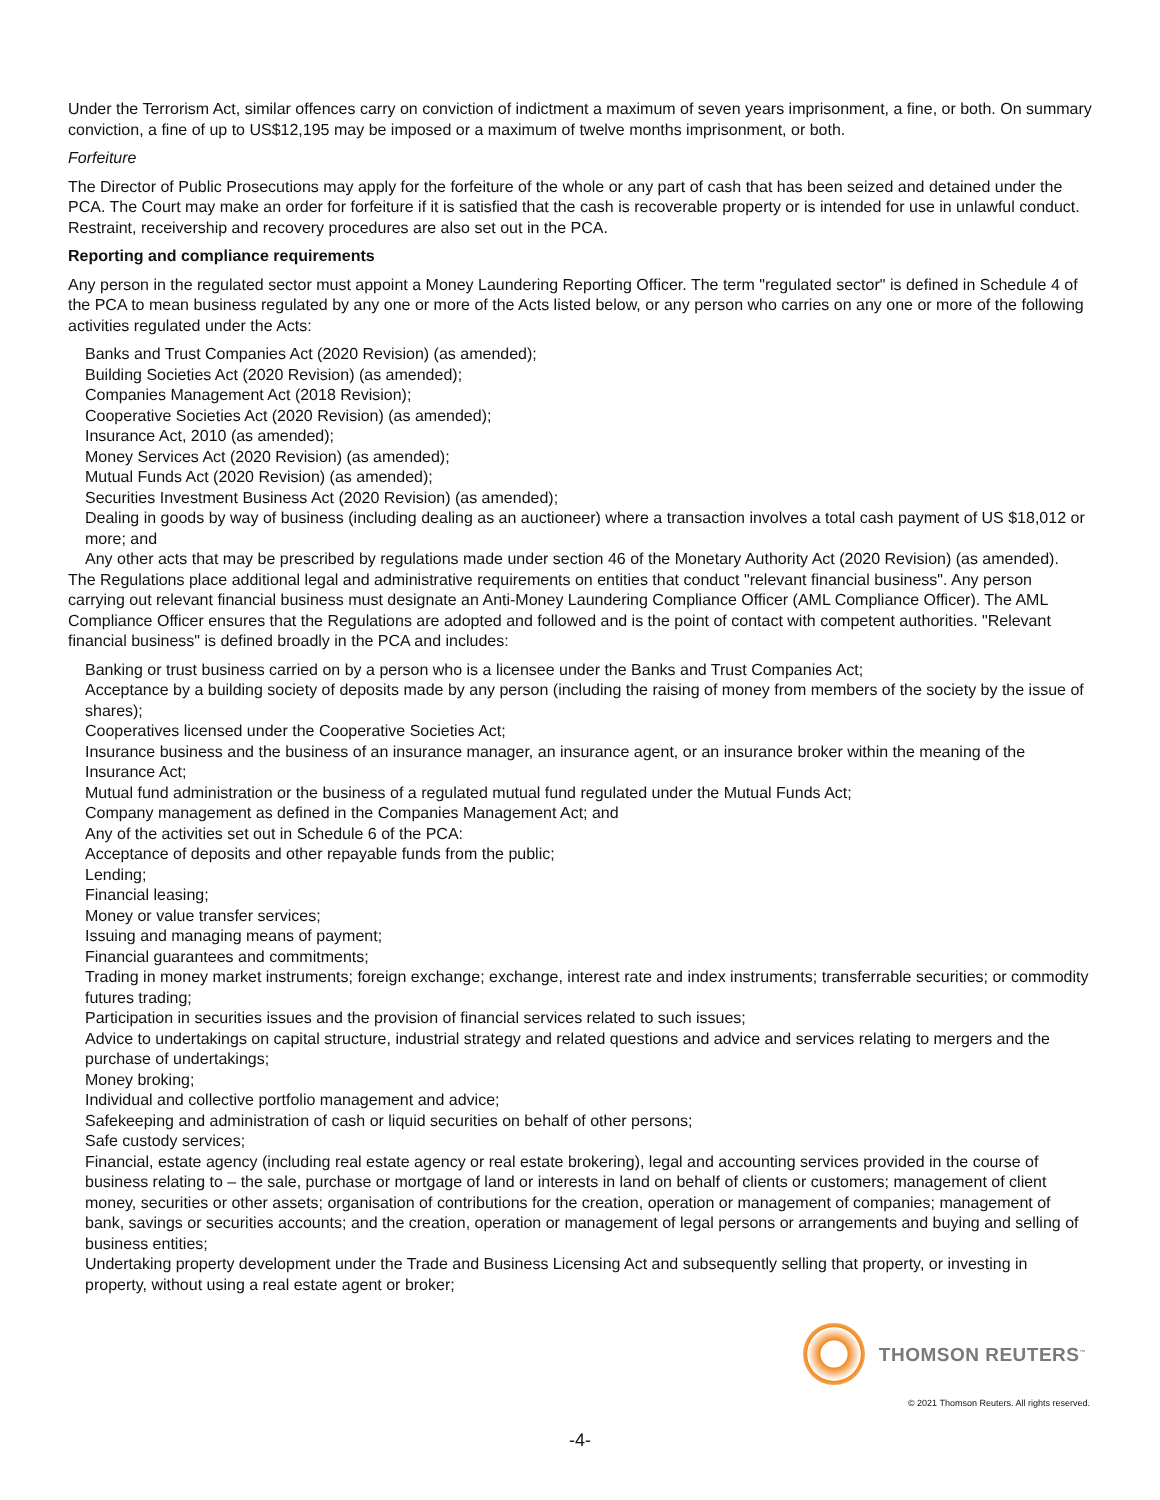Under the Terrorism Act, similar offences carry on conviction of indictment a maximum of seven years imprisonment, a fine, or both. On summary conviction, a fine of up to US$12,195 may be imposed or a maximum of twelve months imprisonment, or both.
Forfeiture
The Director of Public Prosecutions may apply for the forfeiture of the whole or any part of cash that has been seized and detained under the PCA. The Court may make an order for forfeiture if it is satisfied that the cash is recoverable property or is intended for use in unlawful conduct. Restraint, receivership and recovery procedures are also set out in the PCA.
Reporting and compliance requirements
Any person in the regulated sector must appoint a Money Laundering Reporting Officer. The term "regulated sector" is defined in Schedule 4 of the PCA to mean business regulated by any one or more of the Acts listed below, or any person who carries on any one or more of the following activities regulated under the Acts:
Banks and Trust Companies Act (2020 Revision) (as amended);
Building Societies Act (2020 Revision) (as amended);
Companies Management Act (2018 Revision);
Cooperative Societies Act (2020 Revision) (as amended);
Insurance Act, 2010 (as amended);
Money Services Act (2020 Revision) (as amended);
Mutual Funds Act (2020 Revision) (as amended);
Securities Investment Business Act (2020 Revision) (as amended);
Dealing in goods by way of business (including dealing as an auctioneer) where a transaction involves a total cash payment of US $18,012 or more; and
Any other acts that may be prescribed by regulations made under section 46 of the Monetary Authority Act (2020 Revision) (as amended).
The Regulations place additional legal and administrative requirements on entities that conduct "relevant financial business". Any person carrying out relevant financial business must designate an Anti-Money Laundering Compliance Officer (AML Compliance Officer). The AML Compliance Officer ensures that the Regulations are adopted and followed and is the point of contact with competent authorities. "Relevant financial business" is defined broadly in the PCA and includes:
Banking or trust business carried on by a person who is a licensee under the Banks and Trust Companies Act;
Acceptance by a building society of deposits made by any person (including the raising of money from members of the society by the issue of shares);
Cooperatives licensed under the Cooperative Societies Act;
Insurance business and the business of an insurance manager, an insurance agent, or an insurance broker within the meaning of the Insurance Act;
Mutual fund administration or the business of a regulated mutual fund regulated under the Mutual Funds Act;
Company management as defined in the Companies Management Act; and
Any of the activities set out in Schedule 6 of the PCA:
Acceptance of deposits and other repayable funds from the public;
Lending;
Financial leasing;
Money or value transfer services;
Issuing and managing means of payment;
Financial guarantees and commitments;
Trading in money market instruments; foreign exchange; exchange, interest rate and index instruments; transferrable securities; or commodity futures trading;
Participation in securities issues and the provision of financial services related to such issues;
Advice to undertakings on capital structure, industrial strategy and related questions and advice and services relating to mergers and the purchase of undertakings;
Money broking;
Individual and collective portfolio management and advice;
Safekeeping and administration of cash or liquid securities on behalf of other persons;
Safe custody services;
Financial, estate agency (including real estate agency or real estate brokering), legal and accounting services provided in the course of business relating to – the sale, purchase or mortgage of land or interests in land on behalf of clients or customers; management of client money, securities or other assets; organisation of contributions for the creation, operation or management of companies; management of bank, savings or securities accounts; and the creation, operation or management of legal persons or arrangements and buying and selling of business entities;
Undertaking property development under the Trade and Business Licensing Act and subsequently selling that property, or investing in property, without using a real estate agent or broker;
THOMSON REUTERS<sup>™</sup>
© 2021 Thomson Reuters. All rights reserved.
-4-